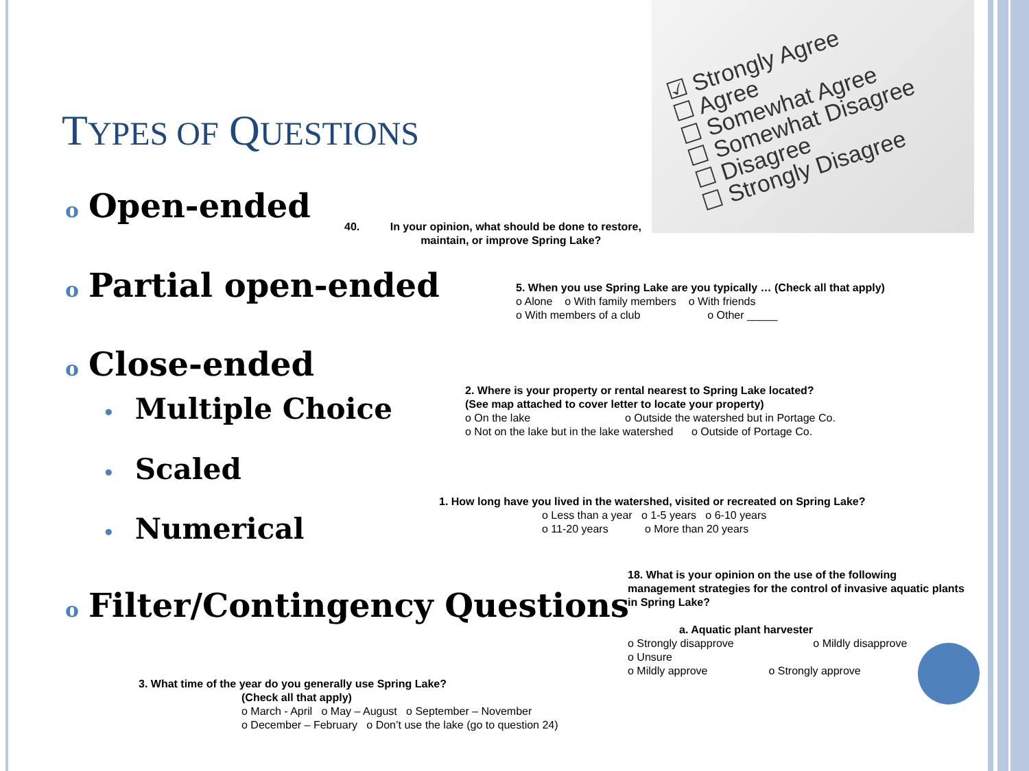☑ Strongly Agree
☐ Agree
☐ Somewhat Agree
☐ Somewhat Disagree
☐ Disagree
☐ Strongly Disagree
TYPES OF QUESTIONS
o Open-ended
40. In your opinion, what should be done to restore,
maintain, or improve Spring Lake?
o Partial open-ended
5. When you use Spring Lake are you typically … (Check all that apply)
o Alone o With family members o With friends
o With members of a club o Other _____
o Close-ended
• Multiple Choice
2. Where is your property or rental nearest to Spring Lake located?
(See map attached to cover letter to locate your property)
o On the lake o Outside the watershed but in Portage Co.
o Not on the lake but in the lake watershed o Outside of Portage Co.
• Scaled
1. How long have you lived in the watershed, visited or recreated on Spring Lake?
o Less than a year o 1-5 years o 6-10 years
o 11-20 years o More than 20 years
• Numerical
o Filter/Contingency Questions
18. What is your opinion on the use of the following
management strategies for the control of invasive aquatic plants
in Spring Lake?
a. Aquatic plant harvester
o Strongly disapprove o Mildly disapprove
o Unsure
o Mildly approve o Strongly approve
3. What time of the year do you generally use Spring Lake?
(Check all that apply)
o March - April o May – August o September – November
o December – February o Don’t use the lake (go to question 24)